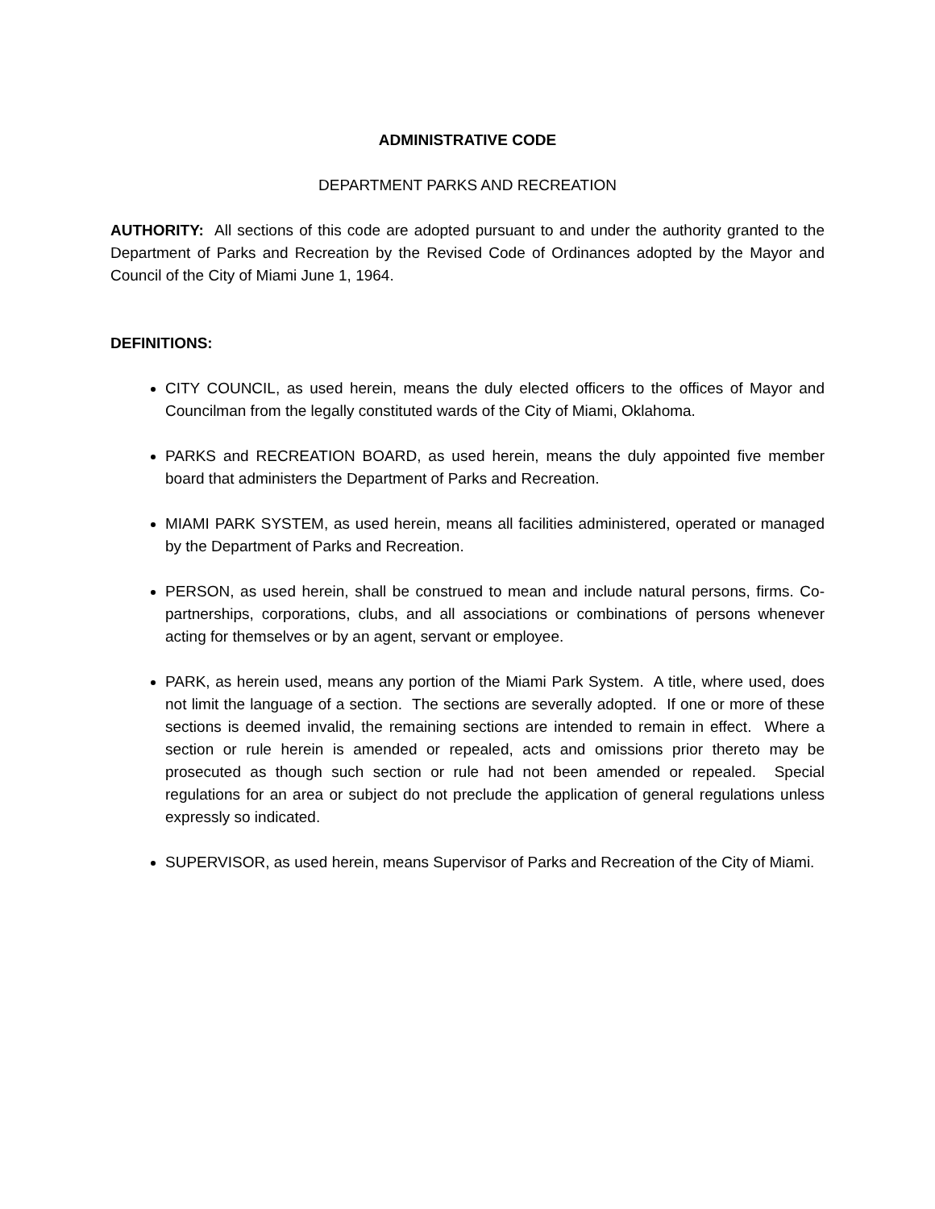ADMINISTRATIVE CODE
DEPARTMENT PARKS AND RECREATION
AUTHORITY: All sections of this code are adopted pursuant to and under the authority granted to the Department of Parks and Recreation by the Revised Code of Ordinances adopted by the Mayor and Council of the City of Miami June 1, 1964.
DEFINITIONS:
CITY COUNCIL, as used herein, means the duly elected officers to the offices of Mayor and Councilman from the legally constituted wards of the City of Miami, Oklahoma.
PARKS and RECREATION BOARD, as used herein, means the duly appointed five member board that administers the Department of Parks and Recreation.
MIAMI PARK SYSTEM, as used herein, means all facilities administered, operated or managed by the Department of Parks and Recreation.
PERSON, as used herein, shall be construed to mean and include natural persons, firms. Co-partnerships, corporations, clubs, and all associations or combinations of persons whenever acting for themselves or by an agent, servant or employee.
PARK, as herein used, means any portion of the Miami Park System. A title, where used, does not limit the language of a section. The sections are severally adopted. If one or more of these sections is deemed invalid, the remaining sections are intended to remain in effect. Where a section or rule herein is amended or repealed, acts and omissions prior thereto may be prosecuted as though such section or rule had not been amended or repealed. Special regulations for an area or subject do not preclude the application of general regulations unless expressly so indicated.
SUPERVISOR, as used herein, means Supervisor of Parks and Recreation of the City of Miami.